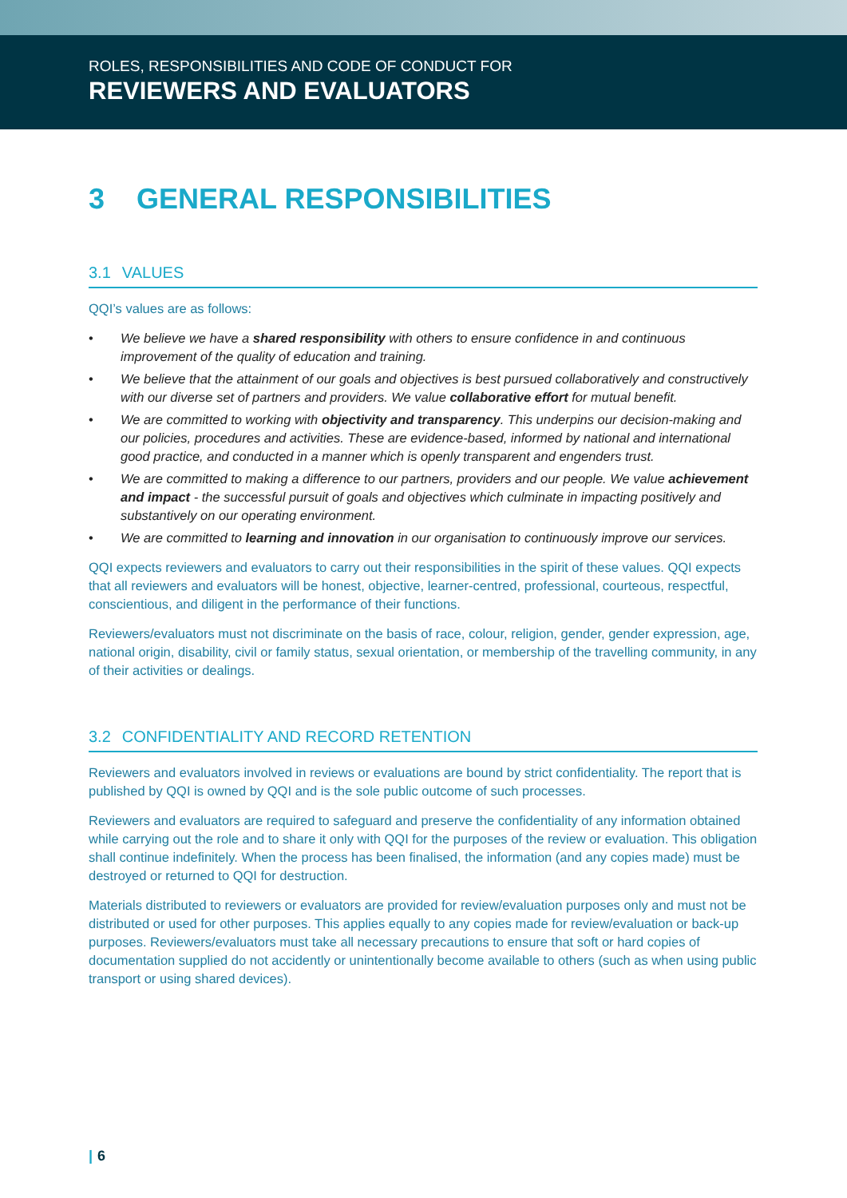ROLES, RESPONSIBILITIES AND CODE OF CONDUCT FOR
REVIEWERS AND EVALUATORS
3 GENERAL RESPONSIBILITIES
3.1 VALUES
QQI’s values are as follows:
• We believe we have a shared responsibility with others to ensure confidence in and continuous improvement of the quality of education and training.
• We believe that the attainment of our goals and objectives is best pursued collaboratively and constructively with our diverse set of partners and providers. We value collaborative effort for mutual benefit.
• We are committed to working with objectivity and transparency. This underpins our decision-making and our policies, procedures and activities. These are evidence-based, informed by national and international good practice, and conducted in a manner which is openly transparent and engenders trust.
• We are committed to making a difference to our partners, providers and our people. We value achievement and impact - the successful pursuit of goals and objectives which culminate in impacting positively and substantively on our operating environment.
• We are committed to learning and innovation in our organisation to continuously improve our services.
QQI expects reviewers and evaluators to carry out their responsibilities in the spirit of these values. QQI expects that all reviewers and evaluators will be honest, objective, learner-centred, professional, courteous, respectful, conscientious, and diligent in the performance of their functions.
Reviewers/evaluators must not discriminate on the basis of race, colour, religion, gender, gender expression, age, national origin, disability, civil or family status, sexual orientation, or membership of the travelling community, in any of their activities or dealings.
3.2 CONFIDENTIALITY AND RECORD RETENTION
Reviewers and evaluators involved in reviews or evaluations are bound by strict confidentiality. The report that is published by QQI is owned by QQI and is the sole public outcome of such processes.
Reviewers and evaluators are required to safeguard and preserve the confidentiality of any information obtained while carrying out the role and to share it only with QQI for the purposes of the review or evaluation. This obligation shall continue indefinitely. When the process has been finalised, the information (and any copies made) must be destroyed or returned to QQI for destruction.
Materials distributed to reviewers or evaluators are provided for review/evaluation purposes only and must not be distributed or used for other purposes. This applies equally to any copies made for review/evaluation or back-up purposes. Reviewers/evaluators must take all necessary precautions to ensure that soft or hard copies of documentation supplied do not accidently or unintentionally become available to others (such as when using public transport or using shared devices).
| 6